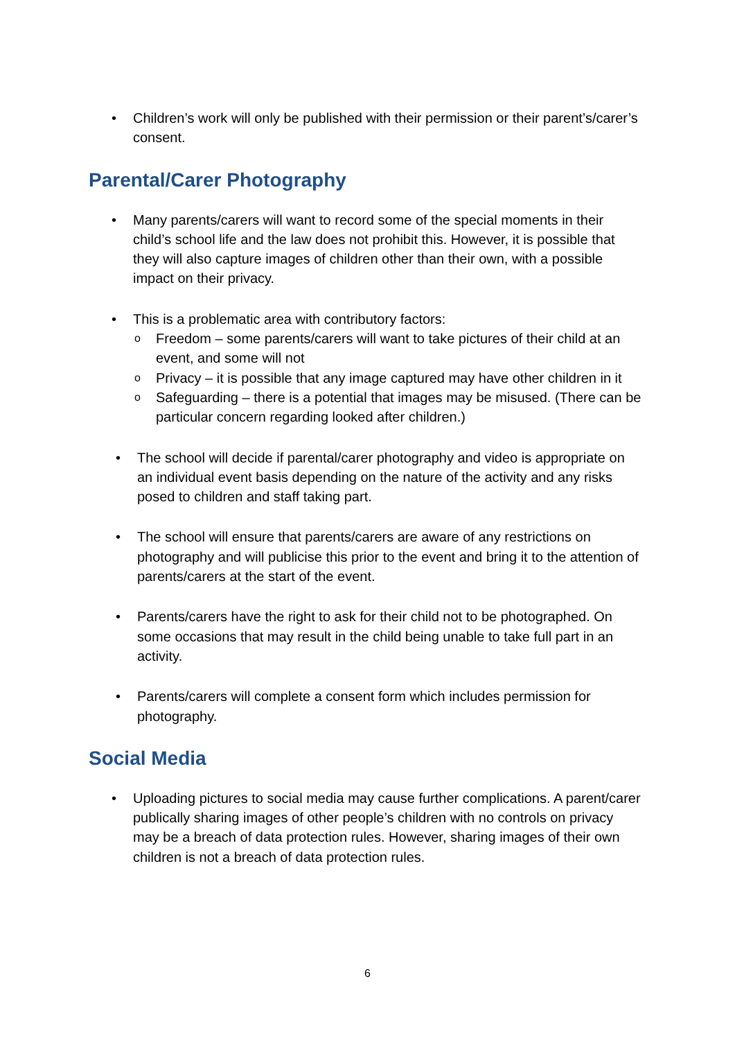• Children’s work will only be published with their permission or their parent’s/carer’s consent.
Parental/Carer Photography
• Many parents/carers will want to record some of the special moments in their child’s school life and the law does not prohibit this. However, it is possible that they will also capture images of children other than their own, with a possible impact on their privacy.
• This is a problematic area with contributory factors:
o Freedom – some parents/carers will want to take pictures of their child at an event, and some will not
o Privacy – it is possible that any image captured may have other children in it
o Safeguarding – there is a potential that images may be misused. (There can be particular concern regarding looked after children.)
• The school will decide if parental/carer photography and video is appropriate on an individual event basis depending on the nature of the activity and any risks posed to children and staff taking part.
• The school will ensure that parents/carers are aware of any restrictions on photography and will publicise this prior to the event and bring it to the attention of parents/carers at the start of the event.
• Parents/carers have the right to ask for their child not to be photographed. On some occasions that may result in the child being unable to take full part in an activity.
• Parents/carers will complete a consent form which includes permission for photography.
Social Media
• Uploading pictures to social media may cause further complications. A parent/carer publically sharing images of other people’s children with no controls on privacy may be a breach of data protection rules. However, sharing images of their own children is not a breach of data protection rules.
6